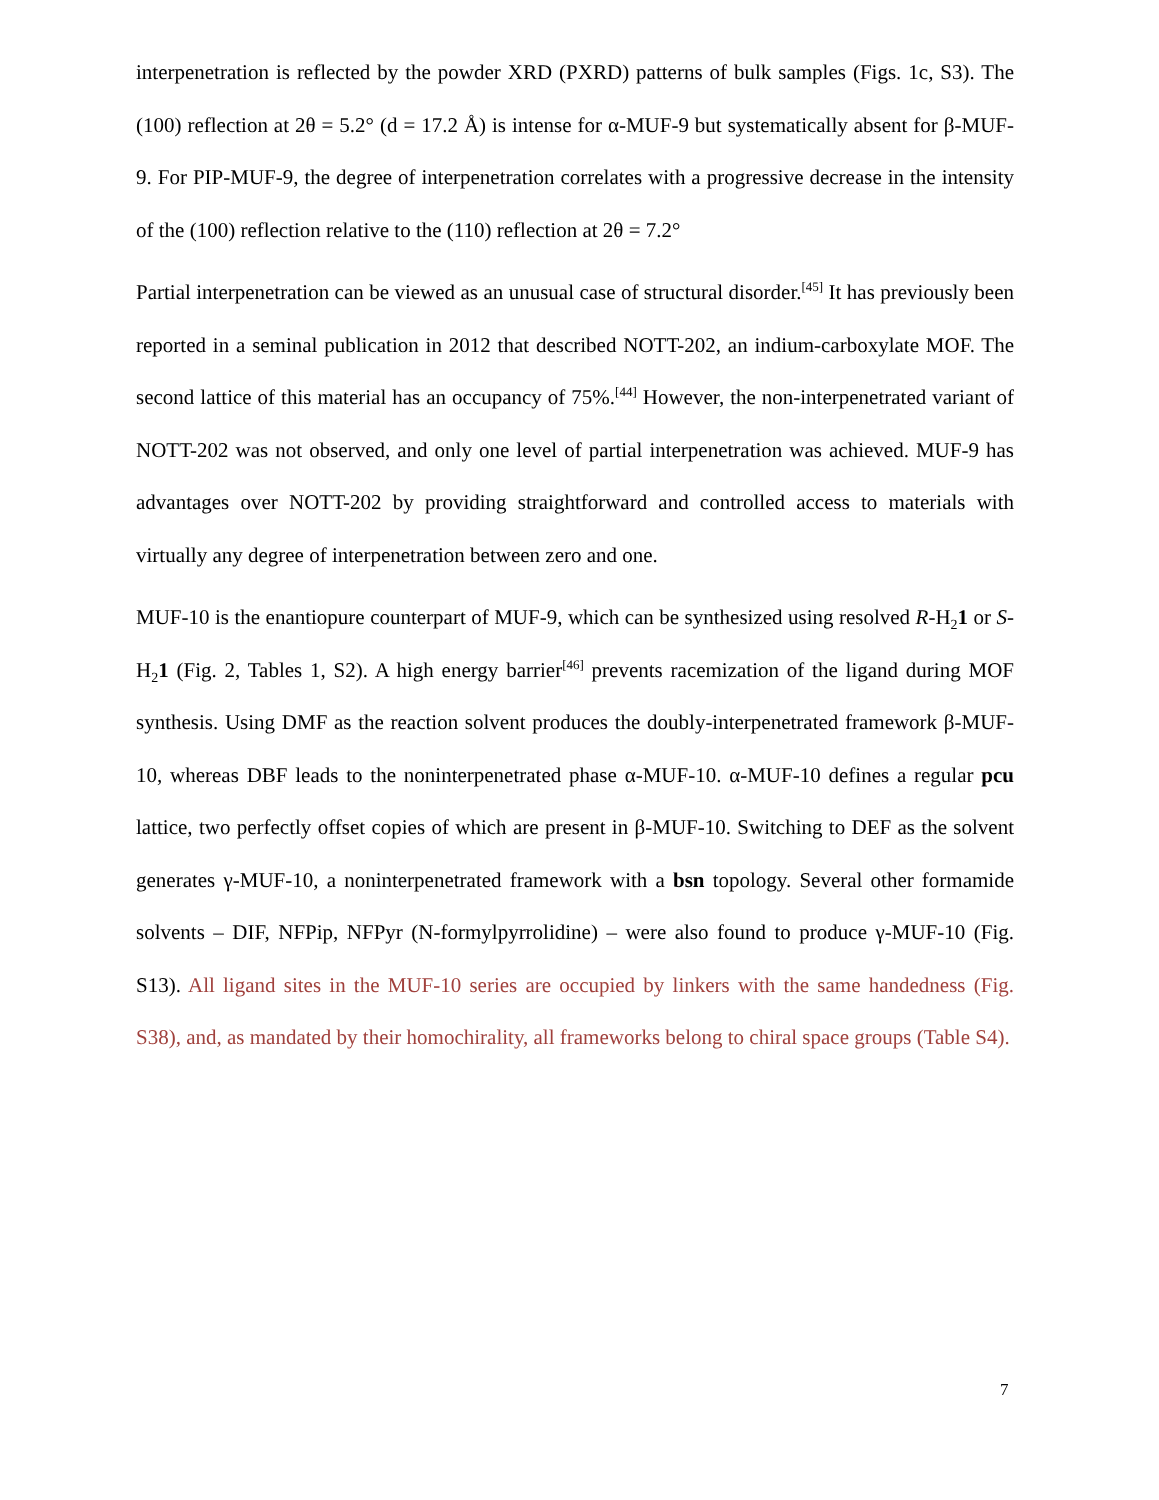interpenetration is reflected by the powder XRD (PXRD) patterns of bulk samples (Figs. 1c, S3). The (100) reflection at 2θ = 5.2° (d = 17.2 Å) is intense for α-MUF-9 but systematically absent for β-MUF-9. For PIP-MUF-9, the degree of interpenetration correlates with a progressive decrease in the intensity of the (100) reflection relative to the (110) reflection at 2θ = 7.2°
Partial interpenetration can be viewed as an unusual case of structural disorder.<sup>[45]</sup> It has previously been reported in a seminal publication in 2012 that described NOTT-202, an indium-carboxylate MOF. The second lattice of this material has an occupancy of 75%.<sup>[44]</sup> However, the non-interpenetrated variant of NOTT-202 was not observed, and only one level of partial interpenetration was achieved. MUF-9 has advantages over NOTT-202 by providing straightforward and controlled access to materials with virtually any degree of interpenetration between zero and one.
MUF-10 is the enantiopure counterpart of MUF-9, which can be synthesized using resolved R-H<sub>2</sub>1 or S-H<sub>2</sub>1 (Fig. 2, Tables 1, S2). A high energy barrier<sup>[46]</sup> prevents racemization of the ligand during MOF synthesis. Using DMF as the reaction solvent produces the doubly-interpenetrated framework β-MUF-10, whereas DBF leads to the noninterpenetrated phase α-MUF-10. α-MUF-10 defines a regular pcu lattice, two perfectly offset copies of which are present in β-MUF-10. Switching to DEF as the solvent generates γ-MUF-10, a noninterpenetrated framework with a bsn topology. Several other formamide solvents – DIF, NFPip, NFPyr (N-formylpyrrolidine) – were also found to produce γ-MUF-10 (Fig. S13). All ligand sites in the MUF-10 series are occupied by linkers with the same handedness (Fig. S38), and, as mandated by their homochirality, all frameworks belong to chiral space groups (Table S4).
7